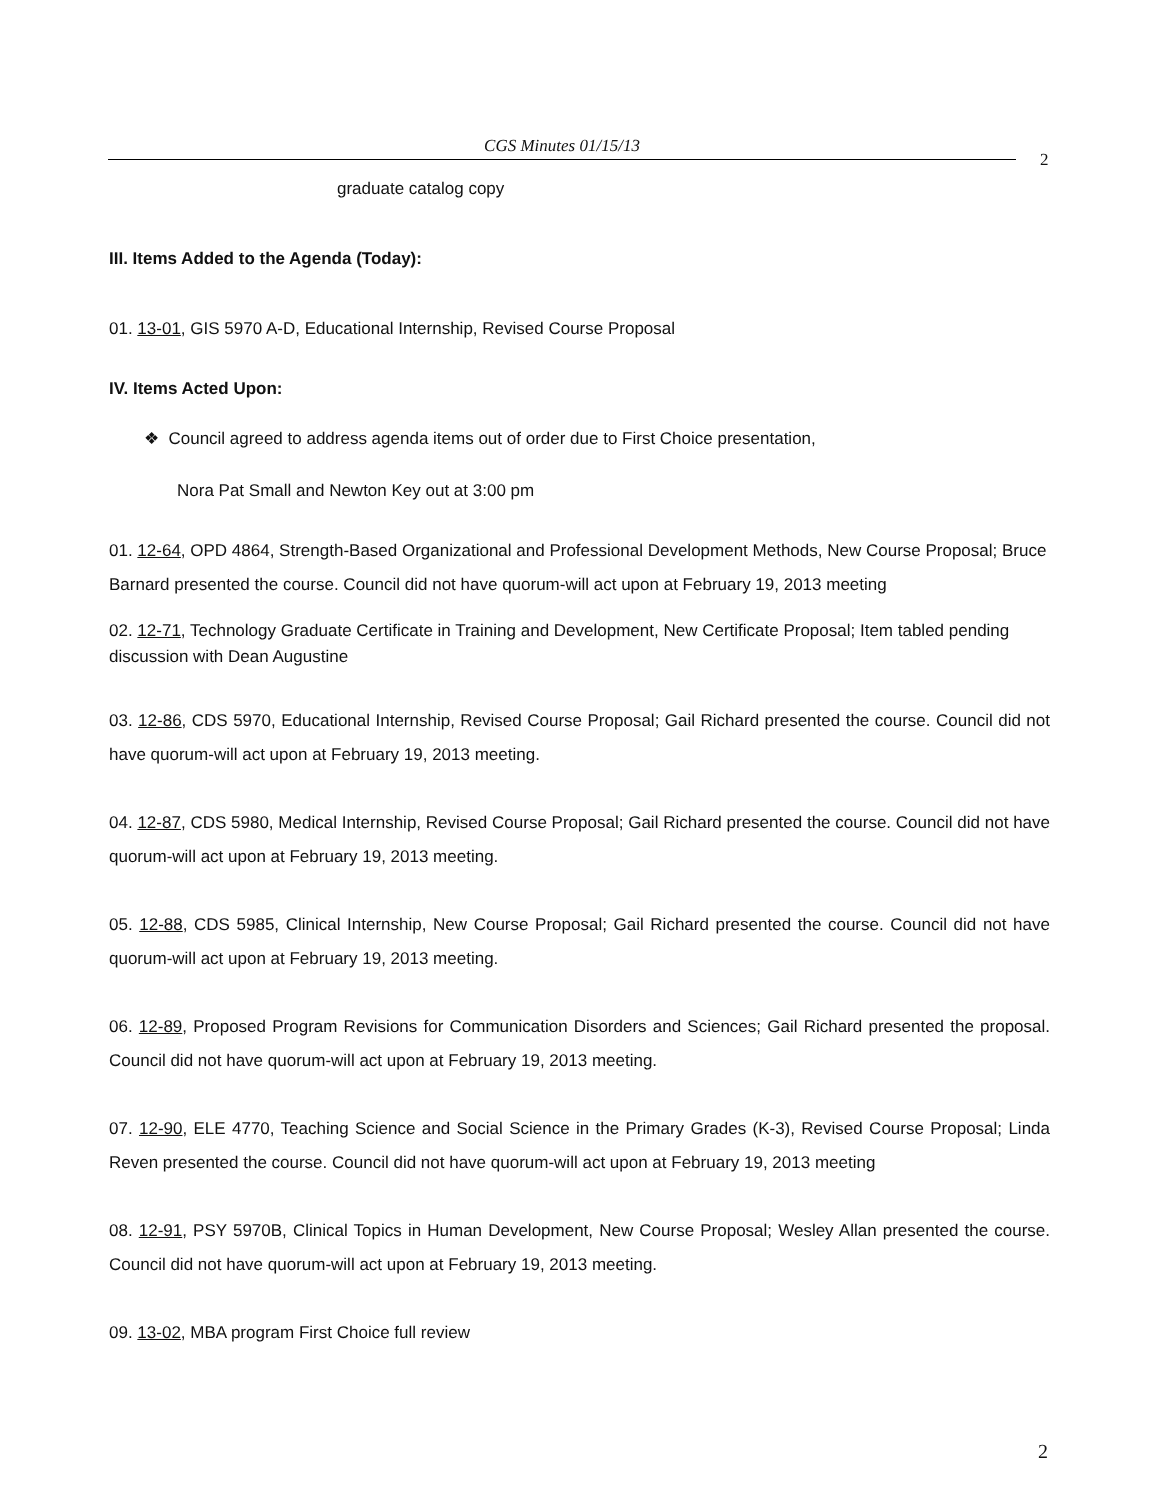CGS Minutes 01/15/13
2
graduate catalog copy
III. Items Added to the Agenda (Today):
01. 13-01, GIS 5970 A-D, Educational Internship, Revised Course Proposal
IV. Items Acted Upon:
❖ Council agreed to address agenda items out of order due to First Choice presentation,
Nora Pat Small and Newton Key out at 3:00 pm
01. 12-64, OPD 4864, Strength-Based Organizational and Professional Development Methods, New Course Proposal; Bruce Barnard presented the course. Council did not have quorum-will act upon at February 19, 2013 meeting
02. 12-71, Technology Graduate Certificate in Training and Development, New Certificate Proposal; Item tabled pending discussion with Dean Augustine
03. 12-86, CDS 5970, Educational Internship, Revised Course Proposal; Gail Richard presented the course. Council did not have quorum-will act upon at February 19, 2013 meeting.
04. 12-87, CDS 5980, Medical Internship, Revised Course Proposal; Gail Richard presented the course. Council did not have quorum-will act upon at February 19, 2013 meeting.
05. 12-88, CDS 5985, Clinical Internship, New Course Proposal; Gail Richard presented the course. Council did not have quorum-will act upon at February 19, 2013 meeting.
06. 12-89, Proposed Program Revisions for Communication Disorders and Sciences; Gail Richard presented the proposal. Council did not have quorum-will act upon at February 19, 2013 meeting.
07. 12-90, ELE 4770, Teaching Science and Social Science in the Primary Grades (K-3), Revised Course Proposal; Linda Reven presented the course. Council did not have quorum-will act upon at February 19, 2013 meeting
08. 12-91, PSY 5970B, Clinical Topics in Human Development, New Course Proposal; Wesley Allan presented the course. Council did not have quorum-will act upon at February 19, 2013 meeting.
09. 13-02, MBA program First Choice full review
2